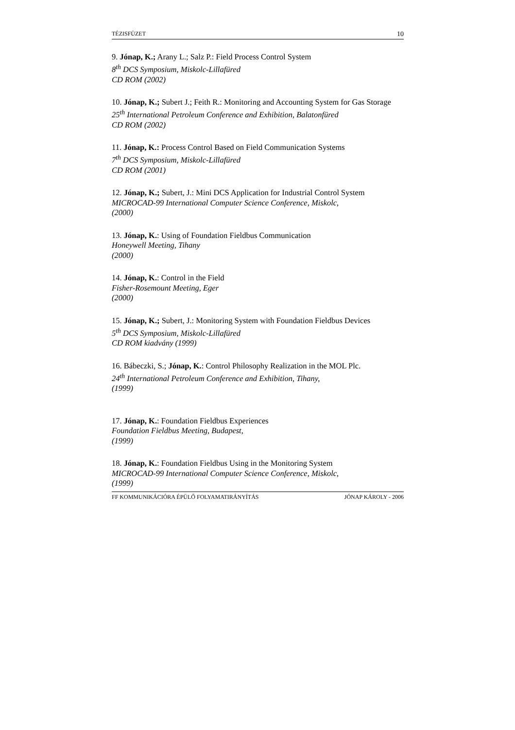TÉZISFÜZET 10
9. Jónap, K.; Arany L.; Salz P.: Field Process Control System
8<sup>th</sup> DCS Symposium, Miskolc-Lillafüred
CD ROM (2002)
10. Jónap, K.; Subert J.; Feith R.: Monitoring and Accounting System for Gas Storage
25<sup>th</sup> International Petroleum Conference and Exhibition, Balatonfüred
CD ROM (2002)
11. Jónap, K.: Process Control Based on Field Communication Systems
7<sup>th</sup> DCS Symposium, Miskolc-Lillafüred
CD ROM (2001)
12. Jónap, K.; Subert, J.: Mini DCS Application for Industrial Control System
MICROCAD-99 International Computer Science Conference, Miskolc,
(2000)
13. Jónap, K.: Using of Foundation Fieldbus Communication
Honeywell Meeting, Tihany
(2000)
14. Jónap, K.: Control in the Field
Fisher-Rosemount Meeting, Eger
(2000)
15. Jónap, K.; Subert, J.: Monitoring System with Foundation Fieldbus Devices
5<sup>th</sup> DCS Symposium, Miskolc-Lillafüred
CD ROM kiadvány (1999)
16. Bábeczki, S.; Jónap, K.: Control Philosophy Realization in the MOL Plc.
24<sup>th</sup> International Petroleum Conference and Exhibition, Tihany,
(1999)
17. Jónap, K.: Foundation Fieldbus Experiences
Foundation Fieldbus Meeting, Budapest,
(1999)
18. Jónap, K.: Foundation Fieldbus Using in the Monitoring System
MICROCAD-99 International Computer Science Conference, Miskolc,
(1999)
FF KOMMUNIKÁCIÓRA ÉPÜLŐ FOLYAMATIRÁNYÍTÁS JÓNAP KÁROLY - 2006